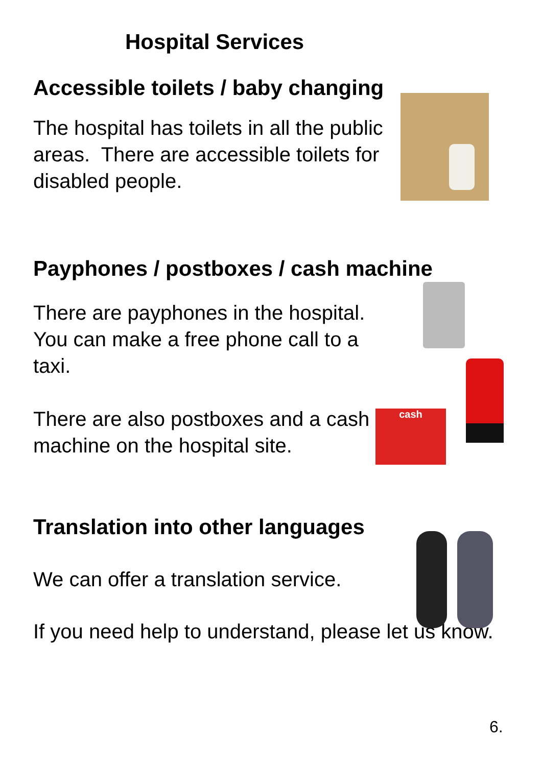Hospital Services
Accessible toilets / baby changing
The hospital has toilets in all the public areas. There are accessible toilets for disabled people.
Payphones / postboxes / cash machine
There are payphones in the hospital. You can make a free phone call to a taxi.
There are also postboxes and a cash machine on the hospital site.
Translation into other languages
We can offer a translation service.
If you need help to understand, please let us know.
cash
6.